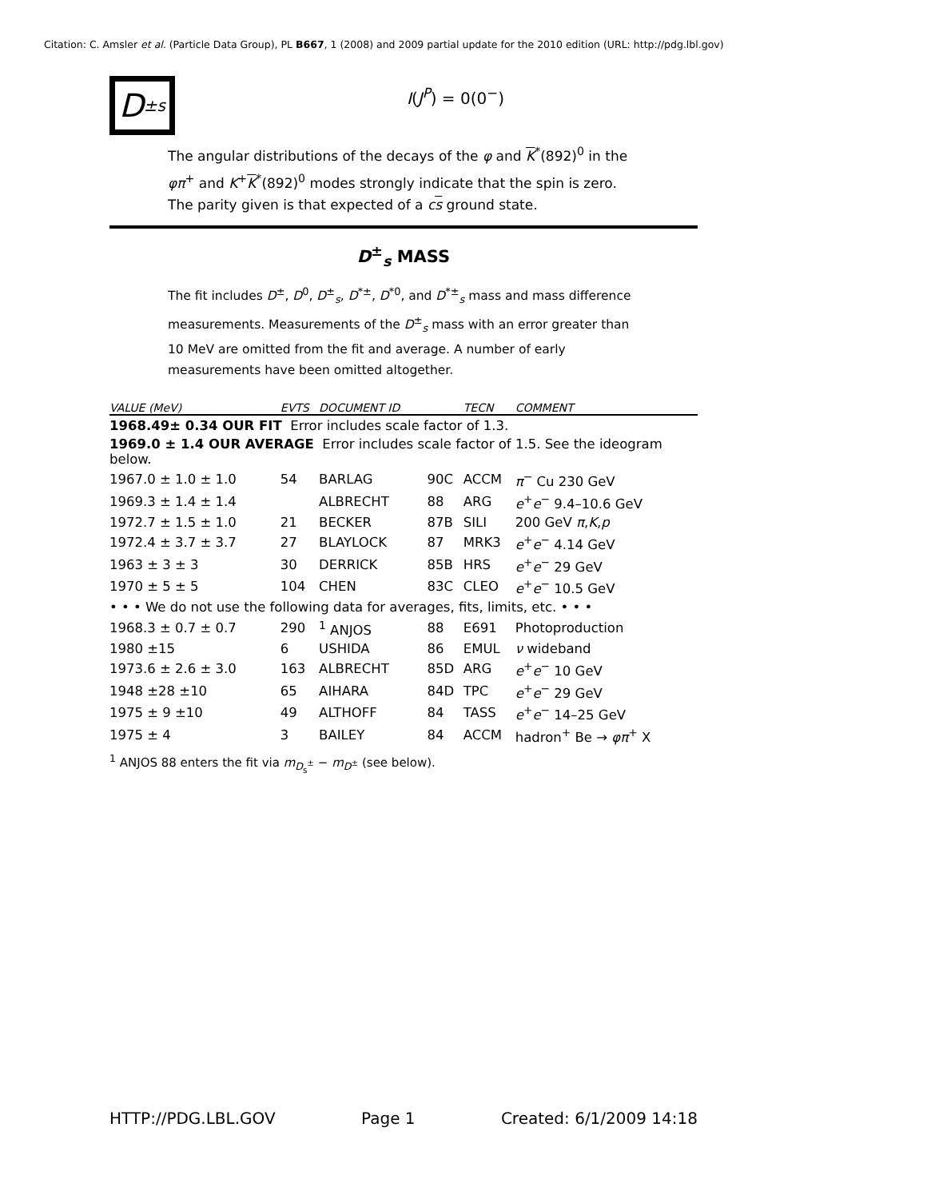Citation: C. Amsler et al. (Particle Data Group), PL B667, 1 (2008) and 2009 partial update for the 2010 edition (URL: http://pdg.lbl.gov)
D<sup>±</sup><sub>s</sub>
I(J<sup>P</sup>) = 0(0<sup>−</sup>)
The angular distributions of the decays of the φ and K<sup>*</sup>(892)<sup>0</sup> in the φπ<sup>+</sup> and K<sup>+</sup>K<sup>*</sup>(892)<sup>0</sup> modes strongly indicate that the spin is zero. The parity given is that expected of a cs ground state.
D<sup>±</sup><sub>s</sub> MASS
The fit includes D<sup>±</sup>, D<sup>0</sup>, D<sup>±</sup><sub>s</sub>, D<sup>*±</sup>, D<sup>*0</sup>, and D<sup>*±</sup><sub>s</sub> mass and mass difference measurements. Measurements of the D<sup>±</sup><sub>s</sub> mass with an error greater than 10 MeV are omitted from the fit and average. A number of early measurements have been omitted altogether.
| VALUE (MeV) | EVTS | DOCUMENT ID | | TECN | COMMENT |
| --- | --- | --- | --- | --- | --- |
| 1968.49± 0.34 OUR FIT Error includes scale factor of 1.3. | | | | | |
| 1969.0 ± 1.4 OUR AVERAGE Error includes scale factor of 1.5. See the ideogram below. | | | | | |
| 1967.0 ± 1.0 ± 1.0 | 54 | BARLAG | 90C | ACCM | π<sup>−</sup> Cu 230 GeV |
| 1969.3 ± 1.4 ± 1.4 | | ALBRECHT | 88 | ARG | e<sup>+</sup> e<sup>−</sup> 9.4–10.6 GeV |
| 1972.7 ± 1.5 ± 1.0 | 21 | BECKER | 87B | SILI | 200 GeV π , K , p |
| 1972.4 ± 3.7 ± 3.7 | 27 | BLAYLOCK | 87 | MRK3 | e<sup>+</sup> e<sup>−</sup> 4.14 GeV |
| 1963 ± 3 ± 3 | 30 | DERRICK | 85B | HRS | e<sup>+</sup> e<sup>−</sup> 29 GeV |
| 1970 ± 5 ± 5 | 104 | CHEN | 83C | CLEO | e<sup>+</sup> e<sup>−</sup> 10.5 GeV |
| • • • We do not use the following data for averages, fits, limits, etc. • • • | | | | | |
| 1968.3 ± 0.7 ± 0.7 | 290 | <sup>1</sup> ANJOS | 88 | E691 | Photoproduction |
| 1980 ±15 | 6 | USHIDA | 86 | EMUL | ν wideband |
| 1973.6 ± 2.6 ± 3.0 | 163 | ALBRECHT | 85D | ARG | e<sup>+</sup> e<sup>−</sup> 10 GeV |
| 1948 ±28 ±10 | 65 | AIHARA | 84D | TPC | e<sup>+</sup> e<sup>−</sup> 29 GeV |
| 1975 ± 9 ±10 | 49 | ALTHOFF | 84 | TASS | e<sup>+</sup> e<sup>−</sup> 14–25 GeV |
| 1975 ± 4 | 3 | BAILEY | 84 | ACCM | hadron<sup>+</sup> Be → φπ<sup>+</sup> X |
<sup>1</sup> ANJOS 88 enters the fit via m<sub>D<sub>s</sub><sup>±</sup></sub> − m<sub>D<sup>±</sup></sub> (see below).
HTTP://PDG.LBL.GOV Page 1 Created: 6/1/2009 14:18